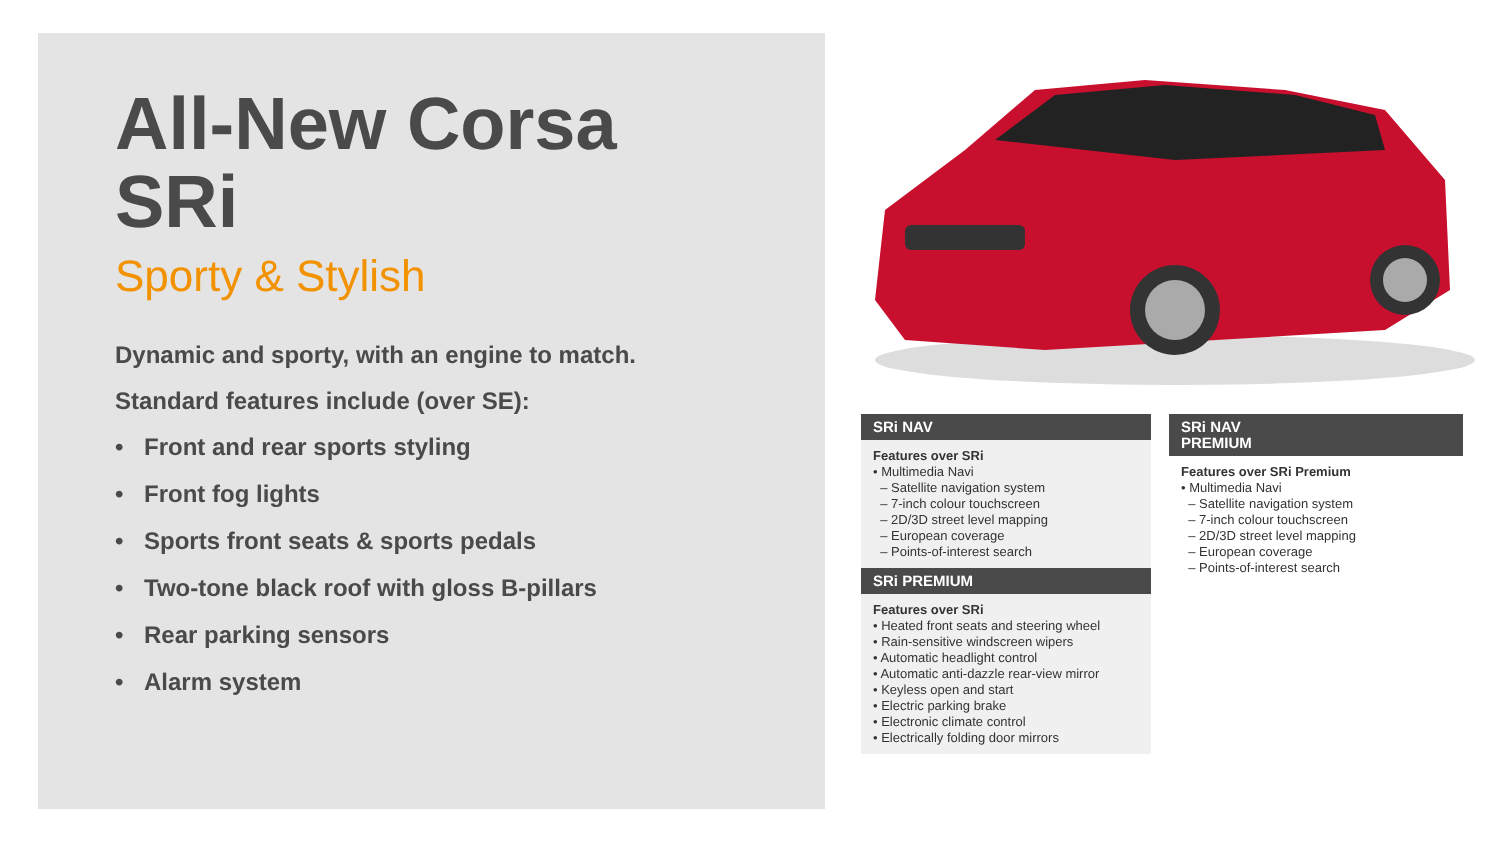All-New Corsa
SRi
Sporty & Stylish
Dynamic and sporty, with an engine to match.
Standard features include (over SE):
• Front and rear sports styling
• Front fog lights
• Sports front seats & sports pedals
• Two-tone black roof with gloss B-pillars
• Rear parking sensors
• Alarm system
SRi NAV
Features over SRi
• Multimedia Navi
– Satellite navigation system
– 7-inch colour touchscreen
– 2D/3D street level mapping
– European coverage
– Points-of-interest search
SRi PREMIUM
Features over SRi
• Heated front seats and steering wheel
• Rain-sensitive windscreen wipers
• Automatic headlight control
• Automatic anti-dazzle rear-view mirror
• Keyless open and start
• Electric parking brake
• Electronic climate control
• Electrically folding door mirrors
SRi NAV
PREMIUM
Features over SRi Premium
• Multimedia Navi
– Satellite navigation system
– 7-inch colour touchscreen
– 2D/3D street level mapping
– European coverage
– Points-of-interest search